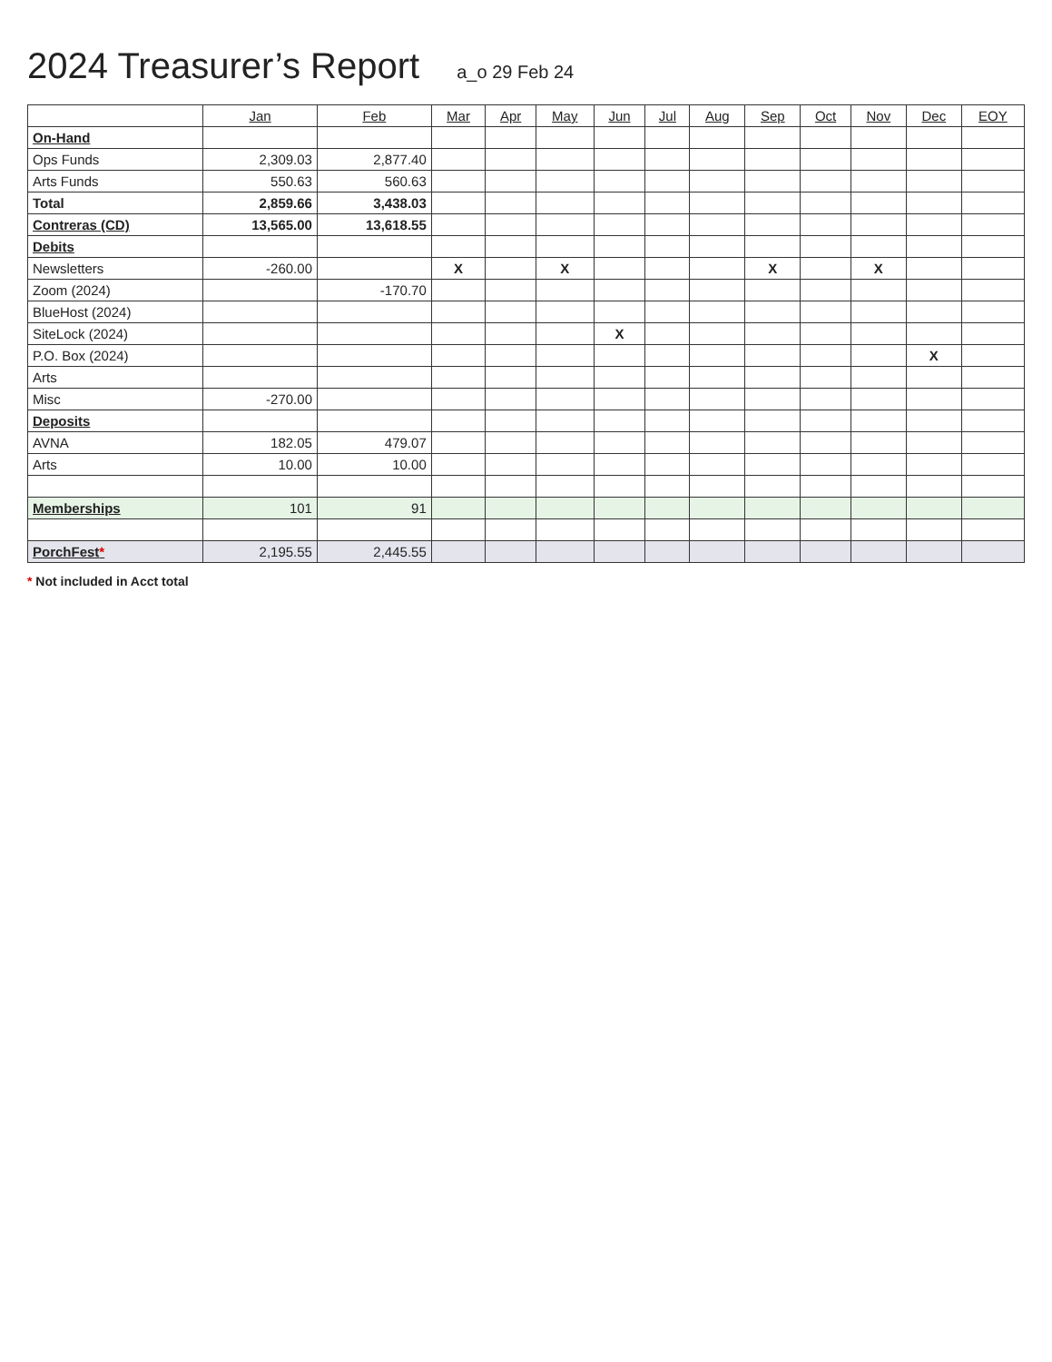2024 Treasurer’s Report a_o 29 Feb 24
| | Jan | Feb | Mar | Apr | May | Jun | Jul | Aug | Sep | Oct | Nov | Dec | EOY |
| --- | --- | --- | --- | --- | --- | --- | --- | --- | --- | --- | --- | --- | --- |
| On-Hand | | | | | | | | | | | | | |
| Ops Funds | 2,309.03 | 2,877.40 | | | | | | | | | | | |
| Arts Funds | 550.63 | 560.63 | | | | | | | | | | | |
| Total | 2,859.66 | 3,438.03 | | | | | | | | | | | |
| Contreras (CD) | 13,565.00 | 13,618.55 | | | | | | | | | | | |
| Debits | | | | | | | | | | | | | |
| Newsletters | -260.00 | | X | | X | | | | X | | X | | |
| Zoom (2024) | | -170.70 | | | | | | | | | | | |
| BlueHost (2024) | | | | | | | | | | | | | |
| SiteLock (2024) | | | | | | X | | | | | | | |
| P.O. Box (2024) | | | | | | | | | | | | X | |
| Arts | | | | | | | | | | | | | |
| Misc | -270.00 | | | | | | | | | | | | |
| Deposits | | | | | | | | | | | | | |
| AVNA | 182.05 | 479.07 | | | | | | | | | | | |
| Arts | 10.00 | 10.00 | | | | | | | | | | | |
| Memberships | 101 | 91 | | | | | | | | | | | |
| PorchFest * | 2,195.55 | 2,445.55 | | | | | | | | | | | |
* Not included in Acct total